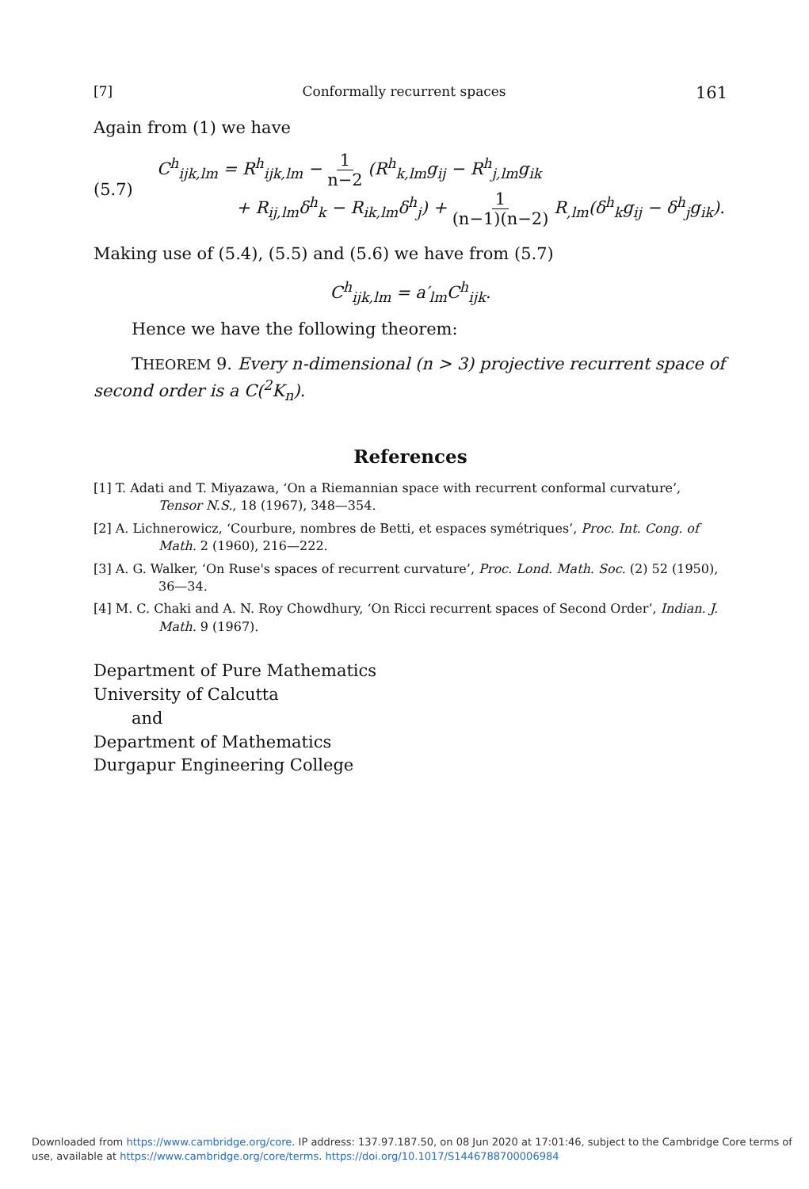[7] Conformally recurrent spaces 161
Again from (1) we have
(5.7)
C<sup>h</sup><sub>ijk,lm</sub> = R<sup>h</sup><sub>ijk,lm</sub> − 1 n−2 (R<sup>h</sup><sub>k,lm</sub>g<sub>ij</sub> − R<sup>h</sup><sub>j,lm</sub>g<sub>ik</sub>
+ R<sub>ij,lm</sub>δ<sup>h</sup><sub>k</sub> − R<sub>ik,lm</sub>δ<sup>h</sup><sub>j</sub>) + 1 (n−1)(n−2) R<sub>,lm</sub>(δ<sup>h</sup><sub>k</sub>g<sub>ij</sub> − δ<sup>h</sup><sub>j</sub>g<sub>ik</sub>).
Making use of (5.4), (5.5) and (5.6) we have from (5.7)
C<sup>h</sup><sub>ijk,lm</sub> = a′<sub>lm</sub>C<sup>h</sup><sub>ijk</sub>.
Hence we have the following theorem:
THEOREM 9. Every n-dimensional (n > 3) projective recurrent space of second order is a C(<sup>2</sup>K<sub>n</sub>).
References
[1] T. Adati and T. Miyazawa, ‘On a Riemannian space with recurrent conformal curvature’, Tensor N.S., 18 (1967), 348—354.
[2] A. Lichnerowicz, ‘Courbure, nombres de Betti, et espaces symétriques’, Proc. Int. Cong. of Math. 2 (1960), 216—222.
[3] A. G. Walker, ‘On Ruse's spaces of recurrent curvature’, Proc. Lond. Math. Soc. (2) 52 (1950), 36—34.
[4] M. C. Chaki and A. N. Roy Chowdhury, ‘On Ricci recurrent spaces of Second Order’, Indian. J. Math. 9 (1967).
Department of Pure Mathematics
University of Calcutta
and
Department of Mathematics
Durgapur Engineering College
Downloaded from https://www.cambridge.org/core. IP address: 137.97.187.50, on 08 Jun 2020 at 17:01:46, subject to the Cambridge Core terms of
use, available at https://www.cambridge.org/core/terms. https://doi.org/10.1017/S1446788700006984